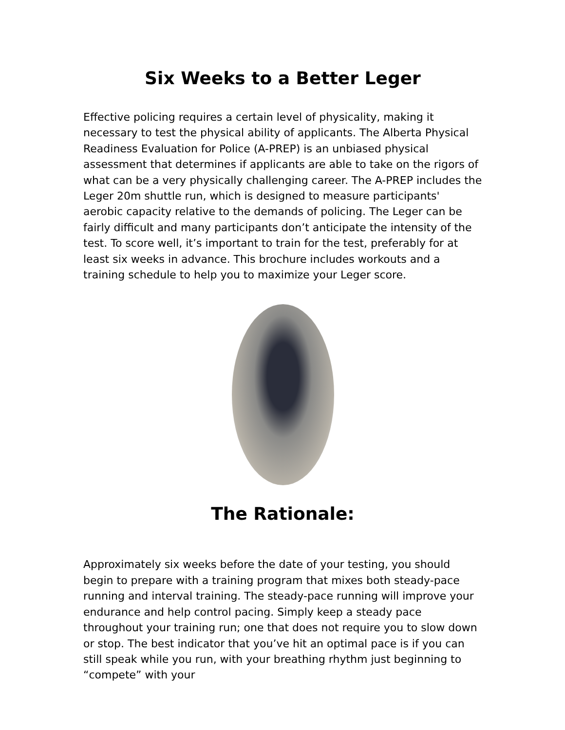Six Weeks to a Better Leger
Effective policing requires a certain level of physicality, making it necessary to test the physical ability of applicants. The Alberta Physical Readiness Evaluation for Police (A-PREP) is an unbiased physical assessment that determines if applicants are able to take on the rigors of what can be a very physically challenging career. The A-PREP includes the Leger 20m shuttle run, which is designed to measure participants' aerobic capacity relative to the demands of policing. The Leger can be fairly difficult and many participants don’t anticipate the intensity of the test. To score well, it’s important to train for the test, preferably for at least six weeks in advance. This brochure includes workouts and a training schedule to help you to maximize your Leger score.
The Rationale:
Approximately six weeks before the date of your testing, you should begin to prepare with a training program that mixes both steady-pace running and interval training. The steady-pace running will improve your endurance and help control pacing. Simply keep a steady pace throughout your training run; one that does not require you to slow down or stop. The best indicator that you’ve hit an optimal pace is if you can still speak while you run, with your breathing rhythm just beginning to “compete” with your